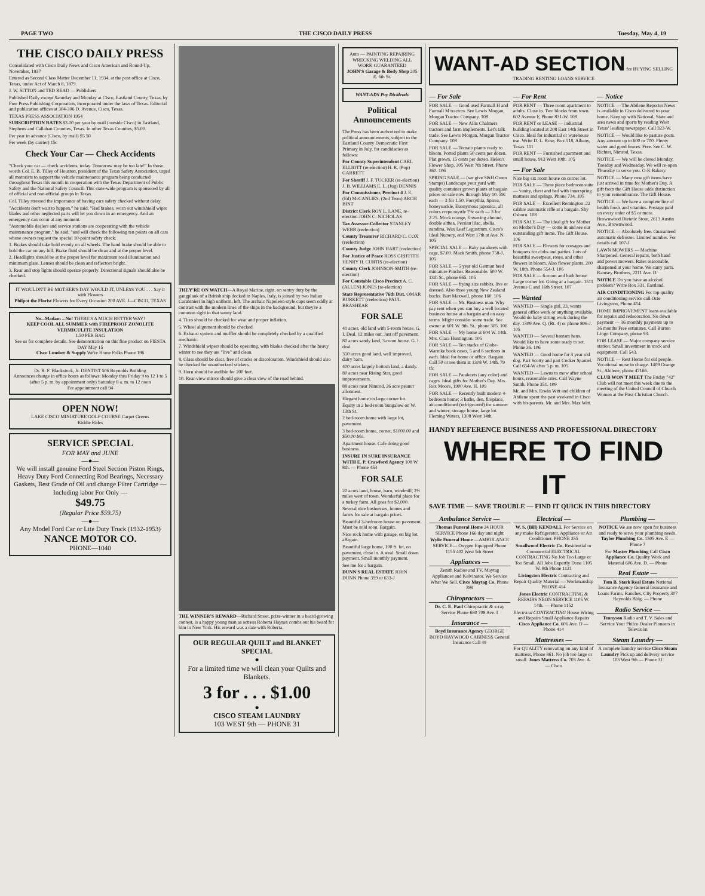PAGE TWO THE CISCO DAILY PRESS Tuesday, May 4, 19
THE CISCO DAILY PRESS
Consolidated with Cisco Daily News and Cisco American and Round-Up, November, 1937
Entered as Second Class Matter December 11, 1934, at the post office at Cisco, Texas, under Act of March 8, 1879.
J. W. SITTON and TED READ — Publishers
Published Daily except Saturday and Monday at Cisco, Eastland County, Texas, by Free Press Publishing Corporation, incorporated under the laws of Texas. Editorial and publication offices at 304-306 D. Avenue, Cisco, Texas.
TEXAS PRESS ASSOCIATION 1954
SUBSCRIPTION RATES $3.00 per year by mail (outside Cisco) in Eastland, Stephens and Callahan Counties, Texas. In other Texas Counties, $5.00.
Per year in advance (Cisco, by mail) $5.50
Per week (by carrier) 15c
Check Your Car — Check Accidents
"Check your car — check accidents, today. Tomorrow may be too late!" In those words Col. E. B. Tilley of Houston, president of the Texas Safety Association, urged all motorists to support the vehicle maintenance program being conducted throughout Texas this month in cooperation with the Texas Department of Public Safety and the National Safety Council. This state-wide program is sponsored by all of official and non-official groups in Texas.
Col. Tilley stressed the importance of having cars safety checked without delay.
"Accidents don't wait to happen," he said. "Bad brakes, worn out windshield wiper blades and other neglected parts will let you down in an emergency. And an emergency can occur at any moment.
"Automobile dealers and service stations are cooperating with the vehicle maintenance program," he said, "and will check the following ten points on all cars whose owners request the special 10-point safety check:
1. Brakes should take hold evenly on all wheels. The hand brake should be able to hold the car on any hill. Brake fluid should be clean and at the proper level.
2. Headlights should be at the proper level for maximum road illumination and minimum glare. Lenses should be clean and reflectors bright.
3. Rear and stop lights should operate properly. Directional signals should also be checked.
IT WOULDN'T BE MOTHER'S DAY WOULD IT, UNLESS YOU . . . Say it with Flowers
Philpot the Florist Flowers for Every Occasion 200 AVE. J—CISCO, TEXAS
No...Madam ...No! THERE'S A MUCH BETTER WAY!
KEEP COOL ALL SUMMER with FIREPROOF ZONOLITE VERMICULITE INSULATION
1.50 PER BAG
See us for complete details. See demonstration on this fine product on FIESTA DAY May 15
Cisco Lumber & Supply We're Home Folks Phone 196
Dr. R. F. Blackstock, Jr. DENTIST 506 Reynolds Building
Announces change in office hours as follows: Monday thru Friday 9 to 12 1 to 5 (after 5 p. m. by appointment only) Saturday 8 a. m. to 12 noon
For appointment call 94
OPEN NOW!
LAKE CISCO MINIATURE GOLF COURSE Carpet Greens
Kiddie Rides
SERVICE SPECIAL
FOR MAY and JUNE
—●—
We will install genuine Ford Steel Section Piston Rings, Heavy Duty Ford Connecting Rod Bearings, Necessary Gaskets, Best Grade of Oil and change Filter Cartridge — Including labor For Only —
$49.75
(Regular Price $59.75)
—●—
Any Model Ford Car or Lite Duty Truck (1932-1953)
NANCE MOTOR CO.
PHONE—1040
THEY'RE ON WATCH—A Royal Marine, right, on sentry duty by the gangplank of a British ship docked in Naples, Italy, is joined by two Italian Carabinieri in high uniform, left. The archaic Napoleon-style caps seem oddly at contrast with the modern lines of the ships in the background, but they're a common sight in that sunny land.
4. Tires should be checked for wear and proper inflation.
5. Wheel alignment should be checked.
6. Exhaust system and muffler should be completely checked by a qualified mechanic.
7. Windshield wipers should be operating, with blades checked after the heavy winter to see they are "live" and clean.
8. Glass should be clear, free of cracks or discoloration. Windshield should also be checked for unauthorized stickers.
9. Horn should be audible for 200 feet.
10. Rear-view mirror should give a clear view of the road behind.
THE WINNER'S REWARD—Richard Street, prize-winner in a beard-growing contest, is a happy young man as actress Roberta Haynes combs out his beard for him in New York. His reward was a date with Roberta.
OUR REGULAR QUILT and BLANKET SPECIAL
●
For a limited time we will clean your Quilts and Blankets.
3 for . . . $1.00
●
CISCO STEAM LAUNDRY
103 WEST 9th — PHONE 31
Auto — PAINTING REPAIRING WRECKING WELDING ALL WORK GUARANTEED
JOHN'S Garage & Body Shop 205 E. 6th St.
WANT-ADS Pay Dividends
Political Announcements
The Press has been authorized to make political announcements, subject to the Eastland County Democratic First Primary in July, for candidacies as follows:
For County Superintendent CARL ELLIOTT (re-election) H. R. (Pop) GARRETT
For Sheriff J. F. TUCKER (re-election) J. B. WILLIAMS E. L. (Jug) DENNIS
For Commissioner, Precinct 4 J. E. (Ed) McCANLIES, (2nd Term) ARCH BINT
District Clerk ROY L. LANE, re-election JOHN C. NICHOLAS
Tax Assessor-Collector STANLEY WEBB (reelection)
County Treasurer RICHARD C. COX (reelection)
County Judge JOHN HART (reelection)
For Justice of Peace ROSS GRIFFITH HENRY H. CURTIS (re-election)
County Clerk JOHNSON SMITH (re-election)
For Constable Cisco Precinct A. C. (ALLEN) JONES (re-election)
State Representative 76th Dist. OMAR BURKETT (reelection) PAUL BRASHEAR
FOR SALE
41 acres, old land with 5-room house. G. I. Deal. 12 miles out. Just off pavement.
80 acres sandy land, 3-room house. G. I. deal.
350 acres good land, well improved, dairy barn.
400 acres largely bottom land, a dandy.
80 acres near Rising Star, good improvements.
88 acres near Nimrod, 26 acre peanut allotment.
Elegant home on large corner lot.
Equity in 2 bed-room bungalow on W. 13th St.
2 bed-room home with large lot, pavement.
3 bed-room home, corner, $1000.00 and $50.00 Mo.
Apartment house. Cafe doing good business.
INSURE IN SURE INSURANCE WITH E. P. Crawford Agency 108 W. 8th. — Phone 453
FOR SALE
20 acres land, house, barn, windmill, 2½ miles west of town. Wonderful place for a turkey farm. All goes for $2,000.
Several nice businesses, homes and farms for sale at bargain prices.
Beautiful 3-bedroom house on pavement. Must be sold soon. Bargain.
Nice rock home with garage, on big lot. aBrgain.
Beautiful large home, 100 ft. lot, on pavement, close in. A steal. Small down payment. Small monthly payment.
See me for a bargain.
DUNN'S REAL ESTATE JOHN DUNN Phone 399 or 633-J
WANT-AD SECTION for BUYING SELLING TRADING RENTING LOANS SERVICE
— For Sale
FOR SALE — Good used Farmall H and Farmall M tractors. See Lewis Morgan, Morgan Tractor Company. 108
FOR SALE — New Allis Chalmers tractors and farm implements. Let's talk trade. See Lewis Morgan, Morgan Tractor Company. 108
FOR SALE — Tomato plants ready to bloom. Potted plants 50 cents per dozen. Plat grown, 15 cents per dozen. Helen's Flower Shop, 305 West 7th Street. Phone 360. 106
SPRING SALE — (we give S&H Green Stamps) Landscape your yard with quality container grown plants at bargain prices on sale now through May 10. 59c each — 3 for 1.50. Forsythia, Spirea, honeysuckle, Euonymous japonica, all colors crepe myrtle 79c each — 3 for 2.25. Mock orange, flowering almond, double althea, Persian lilac, abelia, nandina, Wax Leaf Legustrum. Cisco's Ideal Nursery, end West 17th at Ave. N. 105
SPECIAL SALE — Baby parakeets with cage, $7.00. Mack Smith, phone 758-J. 105
FOR SALE — 5 year old German bred miniature Pincher. Reasonable. 500 W. 13th St., phone 665. 105
FOR SALE — frying size rabbits, live or dressed. Also three young New Zealand bucks. Bart Maxwell, phone 160. 106
FOR SALE — Mr. Business man. Why pay rent when you can buy a well located business house at a bargain and on easy terms. Might consider some trade. See owner at 601 W. 9th. St., phone 305. 106
FOR SALE — My home at 604 W. 14th. Mrs. Clara Huntington. 105
FOR SALE — Ten stacks of Globe-Warnike book cases, 5 and 6 sections in each. Ideal for home or office. Bargain. Call 50 or see them at 1308 W. 14th. 79 tfc
FOR SALE — Parakeets (any color) and cages. Ideal gifts for Mother's Day. Mrs. Rex Moore, 1900 Ave. H. 109
FOR SALE — Recently built modern 4-bedroom home; 3 baths, den, fireplace, air-conditioned (refrigerated) for summer and winter; storage house; large lot. Fleming Waters, 1308 West 14th.
— For Rent
FOR RENT — Three room apartment to adults. Close in. Two blocks from town. 602 Avenue F, Phone 831-W. 108
FOR RENT or LEASE — industrial building located at 208 East 14th Street in Cisco. Ideal for industrial or warehouse use. Write D. L. Rose, Box 518, Albany, Texas. 111
FOR RENT — Furnished apartment and small house. 913 West 10th. 105
— For Sale
Nice big six room house on corner lot.
FOR SALE — Three piece bedroom suite — vanity, chest and bed with innerspring mattress and springs. Phone 734. 105
FOR SALE — Excellent Remington .22 calibre automatic rifle at a bargain. Shy Osborn. 108
FOR SALE — The ideal gift for Mother on Mother's Day — come in and see our outstanding gift items. The Gift House. 106
FOR SALE — Flowers for corsages and bouquets for clubs and parties. Lots of beautiful sweetpeas, roses, and other flowers in bloom. Also flower plants. 200 W. 18th. Phone 554-J. 106
FOR SALE — 6-room and bath house. Large corner lot. Going at a bargain. 1511 Avenue C and 16th Street. 107
— Wanted
WANTED — Single girl, 23, wants general office work or anything available. Would do baby sitting work during the day. 1309 Ave. Q. (Rt. 4) or phone 806-J. 105
WANTED — Several bantam hens. Would like to have some ready to set. Phone 36. 106
WANTED — Good home for 3 year old dog. Part Scotty and part Cocker Spaniel. Call 654-W after 5 p. m. 105
WANTED — Lawns to mow after school hours, reasonable rates. Call Wayne Smith. Phone 351. 109
Mr. and Mrs. Erwin Witt and children of Abilene spent the past weekend in Cisco with his parents, Mr. and Mrs. Max Witt.
— Notice
NOTICE — The Abilene Reporter News is available in Cisco delivered to your home. Keep up with National, State and area news and sports by reading West Texas' leading newspaper. Call 323-W.
NOTICE — Would like to pasture goats. Any amount up to 600 or 700. Plenty water and good fences. Free. See C. W. Richter, Nimrod, Texas.
NOTICE — We will be closed Monday, Tuesday and Wednesday. We will re-open Thursday to serve you. O-K Bakery.
NOTICE — Many new gift items have just arrived in time for Mother's Day. A gift from the Gift House adds distinction to your remembrance. The Gift House.
NOTICE — We have a complete line of health foods and vitamins. Postage paid on every order of $5 or more. Brownwood Dietetic Store, 2613 Austin Ave., Brownwood.
NOTICE — Absolutely free. Guaranteed automatic defroster. Limited number. For details call 107-J.
LAWN MOWERS — Machine Sharpened. General repairs, both hand and power mowers. Rates reasonable, sharpened at your home. We carry parts. Ramsey Brothers, 2211 Ave. D.
NOTICE Do you have an alcohol problem? Write Box 331, Eastland.
AIR CONDITIONING For top quality air conditioning service call Ocie Livingston, Phone 414.
HOME IMPROVEMENT loans available for repairs and redecoration. No down payment — 36 monthly payments up to 36 months Free estimates. Call Burton Lingo Company, phone 93.
FOR LEASE — Major company service station. Small investment in stock and equipment. Call 543.
NOTICE — Rest Home for old people. Vocational nurse in charge. 1409 Orange St., Abilene, phone 47166.
CLUB WON'T MEET The Friday "42" Club will not meet this week due to the meeting of the United Council of Church Women at the First Christian Church.
HANDY REFERENCE BUSINESS AND PROFESSIONAL DIRECTORY
WHERE TO FIND IT
SAVE TIME — SAVE TROUBLE — FIND IT QUICK IN THIS DIRECTORY
Ambulance Service —
Thomas Funeral Home 24 HOUR SERVICE Phone 166 day and night
Wylie Funeral Home —AMBULANCE SERVICE— Oxygen Equipped Phone 1155 402 West 5th Street
Appliances —
Zenith Radios and TV, Maytag Appliances and Kelvinator. We Service What We Sell. Cisco Maytag Co. Phone 399
Chiropractors —
Dr. C. E. Paul Chiropractic & x-ray Service Phone 680 708 Ave. I
Insurance —
Boyd Insurance Agency GEORGE BOYD HAYWOOD CABINESS General Insurance Call 49
Electrical —
W. S. (Bill) KENDALL For Service on any make Refrigerator, Appliance or Air Conditioner. PHONE 355
Smallwood Electric Co. Residential or Commercial ELECTRICAL CONTRACTING No Job Too Large or Too Small. All Jobs Expertly Done 1105 W. 8th Phone 1121
Livingston Electric Contracting and Repair Quality Material — Workmanship PHONE 414
Jones Electric CONTRACTING & REPAIRS NEON SERVICE 1105 W. 14th. — Phone 1152
Electrical CONTRACTING House Wiring and Repairs Small Appliance Repairs Cisco Appliance Co. 606 Ave. D — Phone 414
Mattresses —
For QUALITY renovating on any kind of mattress, Phone 861. No job too large or small. Jones Mattress Co. 703 Ave. A. — Cisco
Plumbing —
NOTICE We are now open for business and ready to serve your plumbing needs. Taylor Plumbing Co. 1505 Ave. E — Phone 7
For Master Plumbing Call Cisco Appliance Co. Quality Work and Material 606 Ave. D. — Phone
Real Estate —
Tom B. Stark Real Estate National Insurance Agency General Insurance and Loans Farms, Ranches, City Property 307 Reynolds Bldg. — Phone
Radio Service —
Tennyson Radio and T. V. Sales and Service Your Philco Dealer Pioneers in Television
Steam Laundry —
A complete laundry service Cisco Steam Laundry Pick up and delivery service 103 West 9th — Phone 31